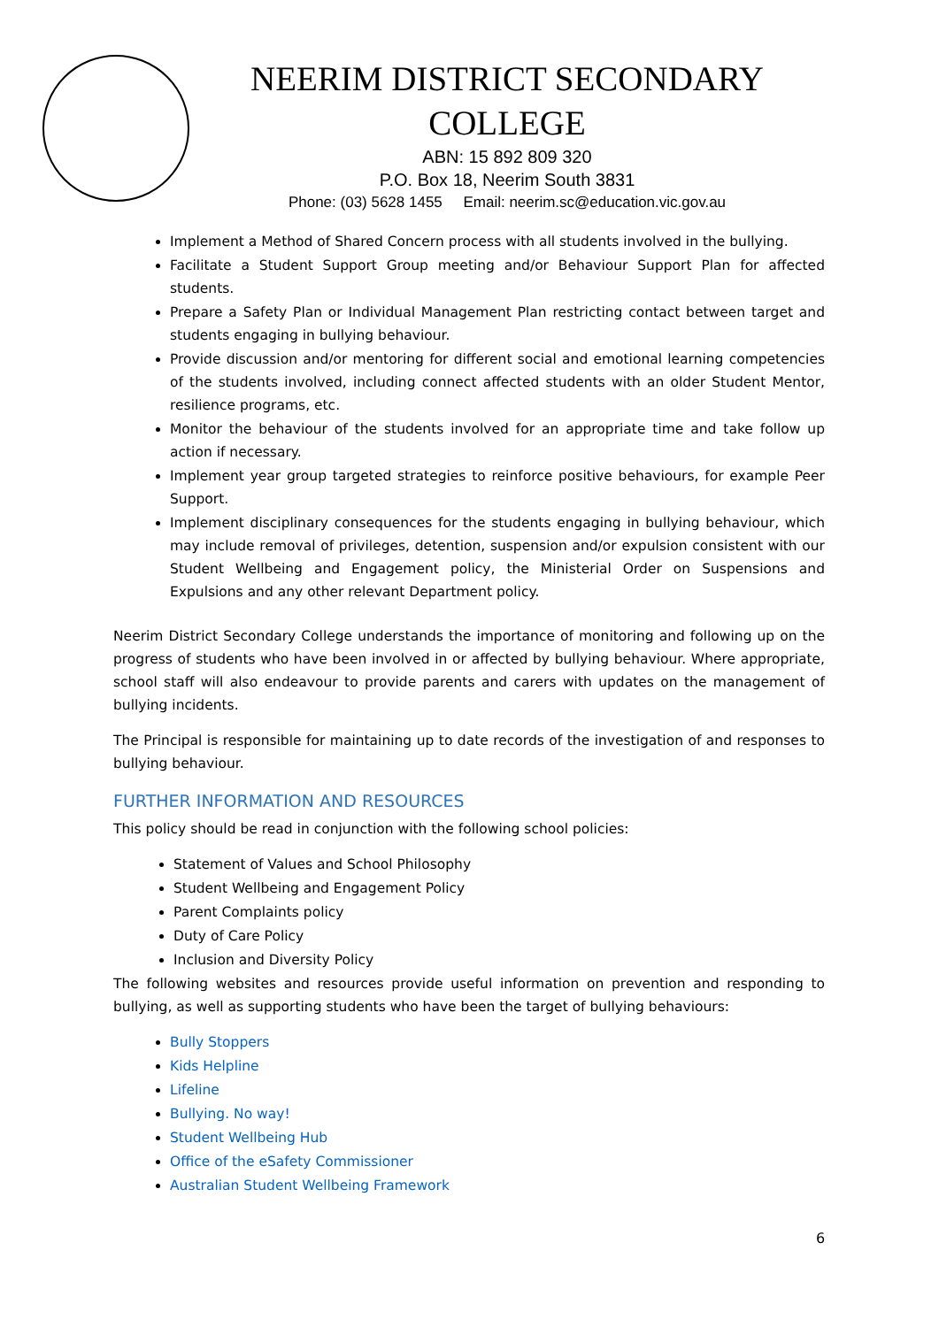NEERIM DISTRICT SECONDARY COLLEGE
ABN: 15 892 809 320
P.O. Box 18, Neerim South 3831
Phone: (03) 5628 1455 Email: neerim.sc@education.vic.gov.au
Implement a Method of Shared Concern process with all students involved in the bullying.
Facilitate a Student Support Group meeting and/or Behaviour Support Plan for affected students.
Prepare a Safety Plan or Individual Management Plan restricting contact between target and students engaging in bullying behaviour.
Provide discussion and/or mentoring for different social and emotional learning competencies of the students involved, including connect affected students with an older Student Mentor, resilience programs, etc.
Monitor the behaviour of the students involved for an appropriate time and take follow up action if necessary.
Implement year group targeted strategies to reinforce positive behaviours, for example Peer Support.
Implement disciplinary consequences for the students engaging in bullying behaviour, which may include removal of privileges, detention, suspension and/or expulsion consistent with our Student Wellbeing and Engagement policy, the Ministerial Order on Suspensions and Expulsions and any other relevant Department policy.
Neerim District Secondary College understands the importance of monitoring and following up on the progress of students who have been involved in or affected by bullying behaviour. Where appropriate, school staff will also endeavour to provide parents and carers with updates on the management of bullying incidents.
The Principal is responsible for maintaining up to date records of the investigation of and responses to bullying behaviour.
FURTHER INFORMATION AND RESOURCES
This policy should be read in conjunction with the following school policies:
Statement of Values and School Philosophy
Student Wellbeing and Engagement Policy
Parent Complaints policy
Duty of Care Policy
Inclusion and Diversity Policy
The following websites and resources provide useful information on prevention and responding to bullying, as well as supporting students who have been the target of bullying behaviours:
Bully Stoppers
Kids Helpline
Lifeline
Bullying. No way!
Student Wellbeing Hub
Office of the eSafety Commissioner
Australian Student Wellbeing Framework
6